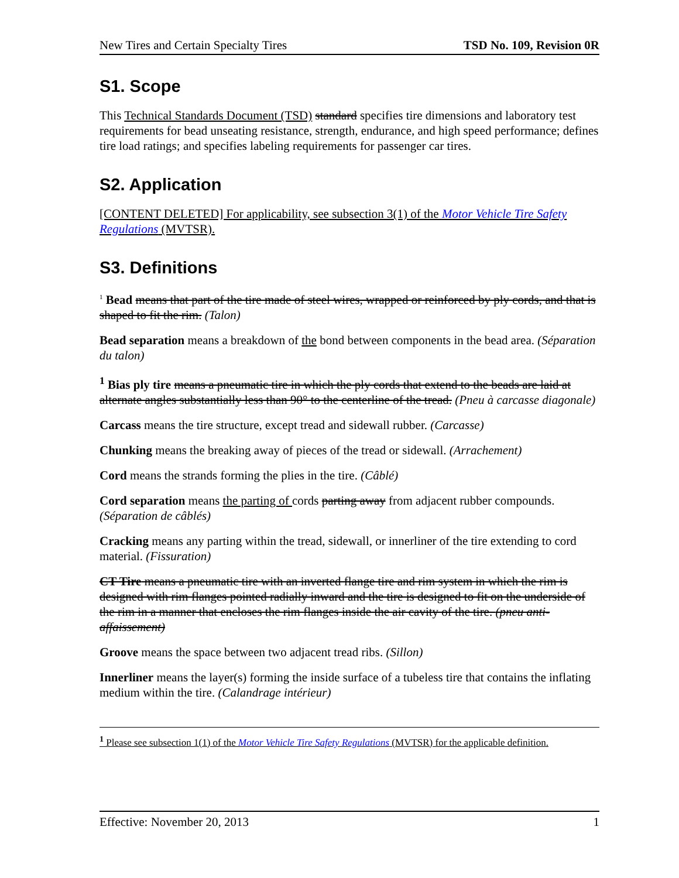New Tires and Certain Specialty Tires TSD No. 109, Revision 0R
S1. Scope
This Technical Standards Document (TSD) standard specifies tire dimensions and laboratory test requirements for bead unseating resistance, strength, endurance, and high speed performance; defines tire load ratings; and specifies labeling requirements for passenger car tires.
S2. Application
[CONTENT DELETED] For applicability, see subsection 3(1) of the Motor Vehicle Tire Safety Regulations (MVTSR).
S3. Definitions
<sup>1</sup> Bead means that part of the tire made of steel wires, wrapped or reinforced by ply cords, and that is shaped to fit the rim. (Talon)
Bead separation means a breakdown of the bond between components in the bead area. (Séparation du talon)
<sup>1</sup> Bias ply tire means a pneumatic tire in which the ply cords that extend to the beads are laid at alternate angles substantially less than 90° to the centerline of the tread. (Pneu à carcasse diagonale)
Carcass means the tire structure, except tread and sidewall rubber. (Carcasse)
Chunking means the breaking away of pieces of the tread or sidewall. (Arrachement)
Cord means the strands forming the plies in the tire. (Câblé)
Cord separation means the parting of cords parting away from adjacent rubber compounds. (Séparation de câblés)
Cracking means any parting within the tread, sidewall, or innerliner of the tire extending to cord material. (Fissuration)
CT Tire means a pneumatic tire with an inverted flange tire and rim system in which the rim is designed with rim flanges pointed radially inward and the tire is designed to fit on the underside of the rim in a manner that encloses the rim flanges inside the air cavity of the tire. (pneu anti-affaissement)
Groove means the space between two adjacent tread ribs. (Sillon)
Innerliner means the layer(s) forming the inside surface of a tubeless tire that contains the inflating medium within the tire. (Calandrage intérieur)
<sup>1</sup> Please see subsection 1(1) of the Motor Vehicle Tire Safety Regulations (MVTSR) for the applicable definition.
Effective: November 20, 2013 1